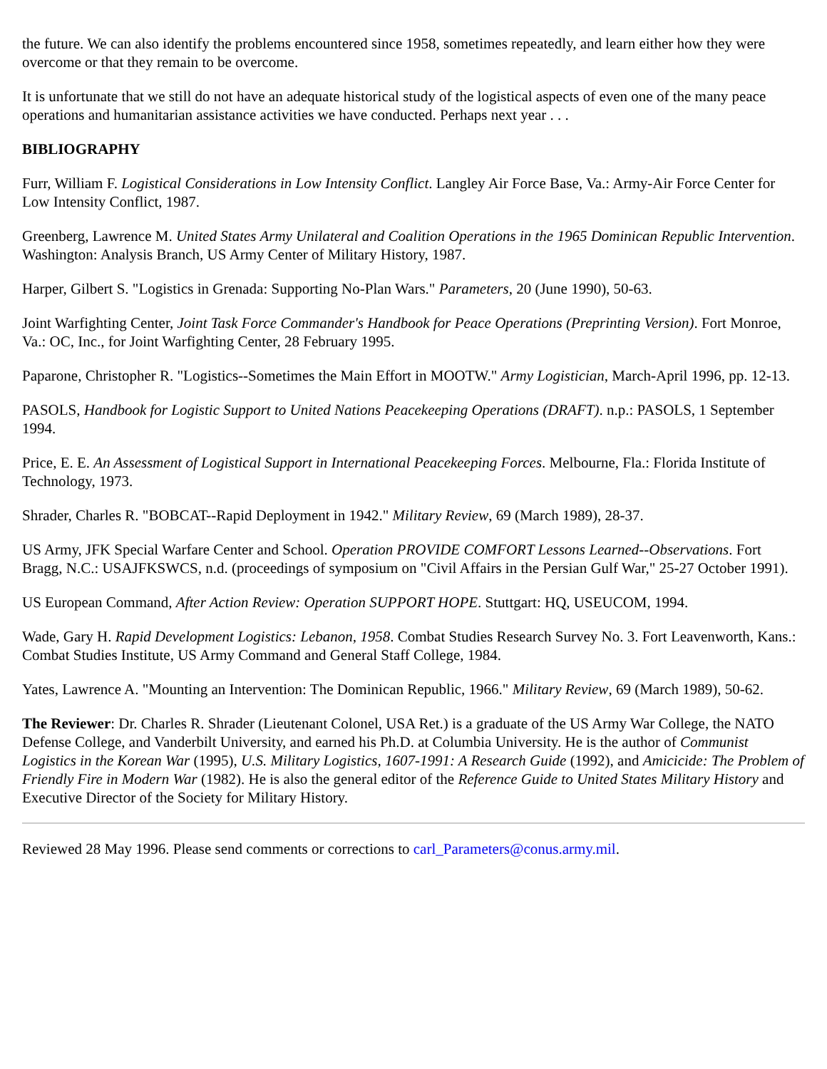the future. We can also identify the problems encountered since 1958, sometimes repeatedly, and learn either how they were overcome or that they remain to be overcome.
It is unfortunate that we still do not have an adequate historical study of the logistical aspects of even one of the many peace operations and humanitarian assistance activities we have conducted. Perhaps next year . . .
BIBLIOGRAPHY
Furr, William F. Logistical Considerations in Low Intensity Conflict. Langley Air Force Base, Va.: Army-Air Force Center for Low Intensity Conflict, 1987.
Greenberg, Lawrence M. United States Army Unilateral and Coalition Operations in the 1965 Dominican Republic Intervention. Washington: Analysis Branch, US Army Center of Military History, 1987.
Harper, Gilbert S. "Logistics in Grenada: Supporting No-Plan Wars." Parameters, 20 (June 1990), 50-63.
Joint Warfighting Center, Joint Task Force Commander's Handbook for Peace Operations (Preprinting Version). Fort Monroe, Va.: OC, Inc., for Joint Warfighting Center, 28 February 1995.
Paparone, Christopher R. "Logistics--Sometimes the Main Effort in MOOTW." Army Logistician, March-April 1996, pp. 12-13.
PASOLS, Handbook for Logistic Support to United Nations Peacekeeping Operations (DRAFT). n.p.: PASOLS, 1 September 1994.
Price, E. E. An Assessment of Logistical Support in International Peacekeeping Forces. Melbourne, Fla.: Florida Institute of Technology, 1973.
Shrader, Charles R. "BOBCAT--Rapid Deployment in 1942." Military Review, 69 (March 1989), 28-37.
US Army, JFK Special Warfare Center and School. Operation PROVIDE COMFORT Lessons Learned--Observations. Fort Bragg, N.C.: USAJFKSWCS, n.d. (proceedings of symposium on "Civil Affairs in the Persian Gulf War," 25-27 October 1991).
US European Command, After Action Review: Operation SUPPORT HOPE. Stuttgart: HQ, USEUCOM, 1994.
Wade, Gary H. Rapid Development Logistics: Lebanon, 1958. Combat Studies Research Survey No. 3. Fort Leavenworth, Kans.: Combat Studies Institute, US Army Command and General Staff College, 1984.
Yates, Lawrence A. "Mounting an Intervention: The Dominican Republic, 1966." Military Review, 69 (March 1989), 50-62.
The Reviewer: Dr. Charles R. Shrader (Lieutenant Colonel, USA Ret.) is a graduate of the US Army War College, the NATO Defense College, and Vanderbilt University, and earned his Ph.D. at Columbia University. He is the author of Communist Logistics in the Korean War (1995), U.S. Military Logistics, 1607-1991: A Research Guide (1992), and Amicicide: The Problem of Friendly Fire in Modern War (1982). He is also the general editor of the Reference Guide to United States Military History and Executive Director of the Society for Military History.
Reviewed 28 May 1996. Please send comments or corrections to carl_Parameters@conus.army.mil.